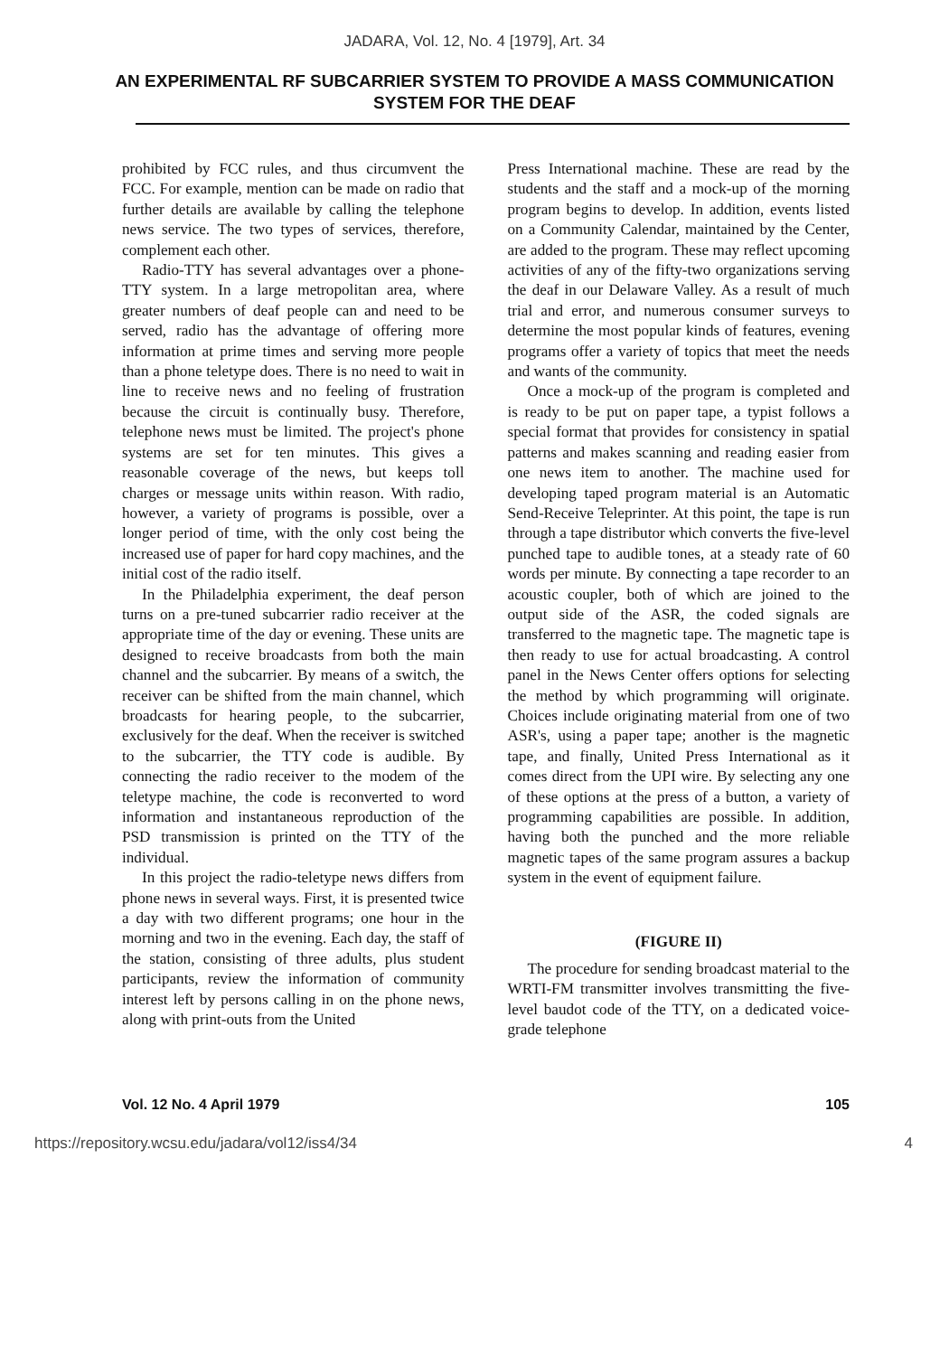JADARA, Vol. 12, No. 4 [1979], Art. 34
AN EXPERIMENTAL RF SUBCARRIER SYSTEM TO PROVIDE A MASS COMMUNICATION SYSTEM FOR THE DEAF
prohibited by FCC rules, and thus circumvent the FCC. For example, mention can be made on radio that further details are available by calling the telephone news service. The two types of services, therefore, complement each other.
Radio-TTY has several advantages over a phone-TTY system. In a large metropolitan area, where greater numbers of deaf people can and need to be served, radio has the advantage of offering more information at prime times and serving more people than a phone teletype does. There is no need to wait in line to receive news and no feeling of frustration because the circuit is continually busy. Therefore, telephone news must be limited. The project's phone systems are set for ten minutes. This gives a reasonable coverage of the news, but keeps toll charges or message units within reason. With radio, however, a variety of programs is possible, over a longer period of time, with the only cost being the increased use of paper for hard copy machines, and the initial cost of the radio itself.
In the Philadelphia experiment, the deaf person turns on a pre-tuned subcarrier radio receiver at the appropriate time of the day or evening. These units are designed to receive broadcasts from both the main channel and the subcarrier. By means of a switch, the receiver can be shifted from the main channel, which broadcasts for hearing people, to the subcarrier, exclusively for the deaf. When the receiver is switched to the subcarrier, the TTY code is audible. By connecting the radio receiver to the modem of the teletype machine, the code is reconverted to word information and instantaneous reproduction of the PSD transmission is printed on the TTY of the individual.
In this project the radio-teletype news differs from phone news in several ways. First, it is presented twice a day with two different programs; one hour in the morning and two in the evening. Each day, the staff of the station, consisting of three adults, plus student participants, review the information of community interest left by persons calling in on the phone news, along with print-outs from the United
Press International machine. These are read by the students and the staff and a mock-up of the morning program begins to develop. In addition, events listed on a Community Calendar, maintained by the Center, are added to the program. These may reflect upcoming activities of any of the fifty-two organizations serving the deaf in our Delaware Valley. As a result of much trial and error, and numerous consumer surveys to determine the most popular kinds of features, evening programs offer a variety of topics that meet the needs and wants of the community.
Once a mock-up of the program is completed and is ready to be put on paper tape, a typist follows a special format that provides for consistency in spatial patterns and makes scanning and reading easier from one news item to another. The machine used for developing taped program material is an Automatic Send-Receive Teleprinter. At this point, the tape is run through a tape distributor which converts the five-level punched tape to audible tones, at a steady rate of 60 words per minute. By connecting a tape recorder to an acoustic coupler, both of which are joined to the output side of the ASR, the coded signals are transferred to the magnetic tape. The magnetic tape is then ready to use for actual broadcasting. A control panel in the News Center offers options for selecting the method by which programming will originate. Choices include originating material from one of two ASR's, using a paper tape; another is the magnetic tape, and finally, United Press International as it comes direct from the UPI wire. By selecting any one of these options at the press of a button, a variety of programming capabilities are possible. In addition, having both the punched and the more reliable magnetic tapes of the same program assures a backup system in the event of equipment failure.
(FIGURE II)
The procedure for sending broadcast material to the WRTI-FM transmitter involves transmitting the five-level baudot code of the TTY, on a dedicated voice-grade telephone
Vol. 12 No. 4 April 1979 105
https://repository.wcsu.edu/jadara/vol12/iss4/34 4